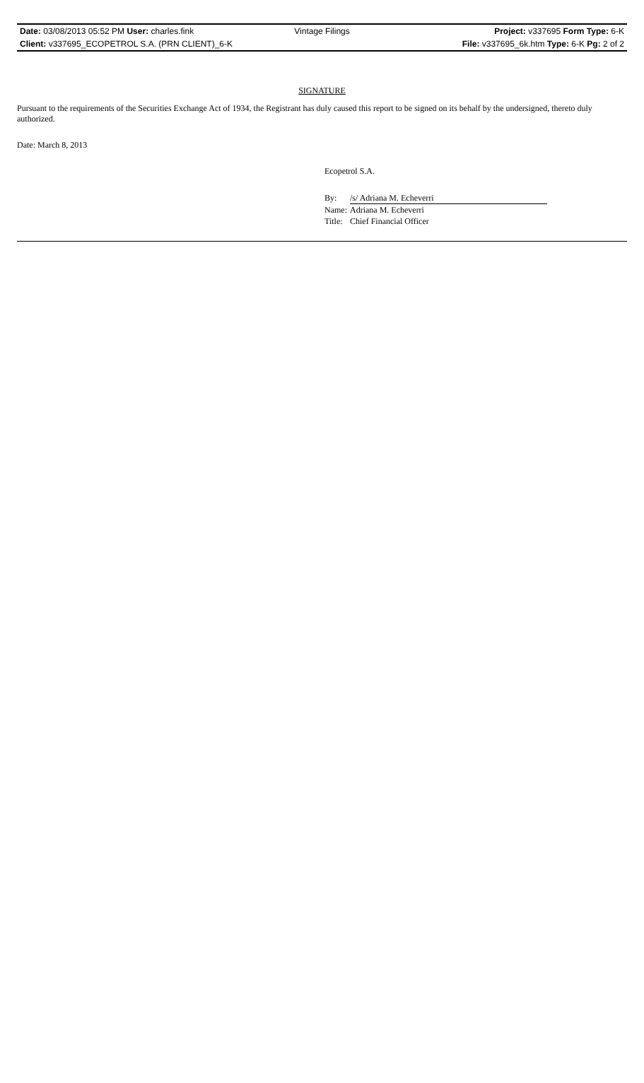Date: 03/08/2013 05:52 PM User: charles.fink
Vintage Filings Project: v337695 Form Type: 6-K
Client: v337695_ECOPETROL S.A. (PRN CLIENT)_6-K
File: v337695_6k.htm Type: 6-K Pg: 2 of 2
SIGNATURE
Pursuant to the requirements of the Securities Exchange Act of 1934, the Registrant has duly caused this report to be signed on its behalf by the undersigned, thereto duly authorized.
Date: March 8, 2013
Ecopetrol S.A.
| By: | /s/ Adriana M. Echeverri |
| Name: | Adriana M. Echeverri |
| Title: | Chief Financial Officer |